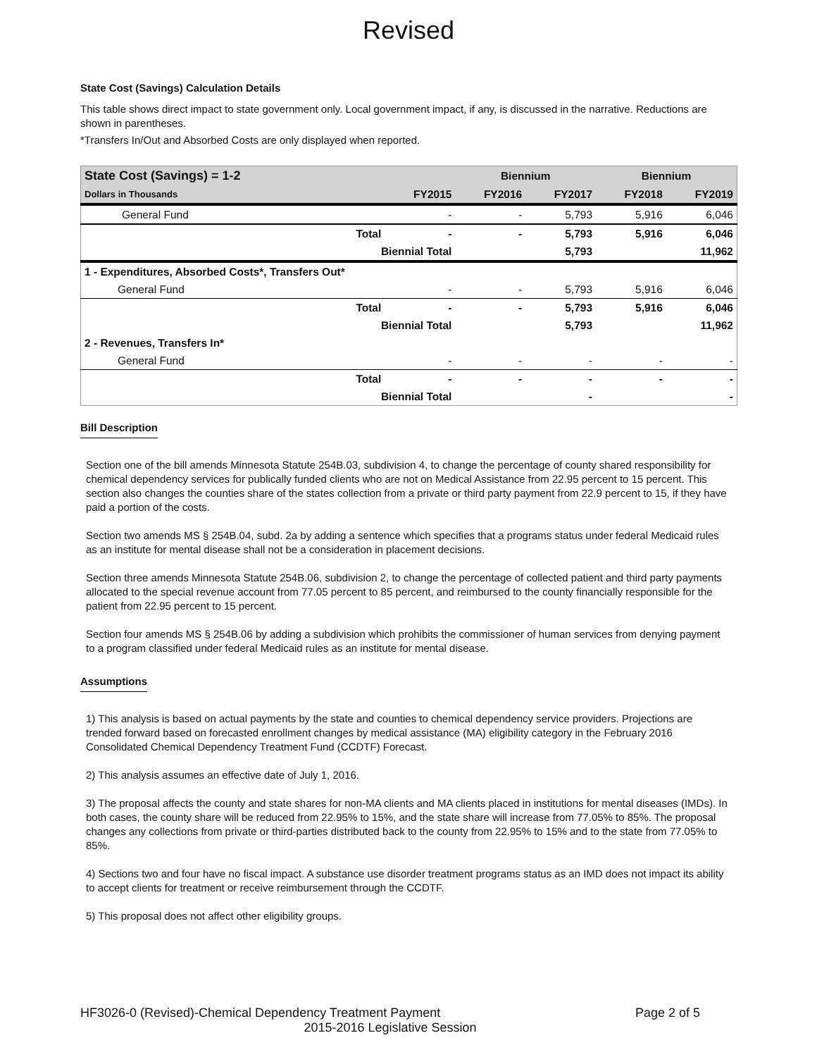Revised
State Cost (Savings) Calculation Details
This table shows direct impact to state government only. Local government impact, if any, is discussed in the narrative. Reductions are shown in parentheses.
*Transfers In/Out and Absorbed Costs are only displayed when reported.
| State Cost (Savings) = 1-2 | | | Biennium | | Biennium | |
| --- | --- | --- | --- | --- | --- | --- |
| Dollars in Thousands | | FY2015 | FY2016 | FY2017 | FY2018 | FY2019 |
| General Fund | | - | - | 5,793 | 5,916 | 6,046 |
| | Total | - | - | 5,793 | 5,916 | 6,046 |
| | Biennial Total | | | 5,793 | | 11,962 |
| 1 - Expenditures, Absorbed Costs*, Transfers Out* | | | | | | |
| General Fund | | - | - | 5,793 | 5,916 | 6,046 |
| | Total | - | - | 5,793 | 5,916 | 6,046 |
| | Biennial Total | | | 5,793 | | 11,962 |
| 2 - Revenues, Transfers In* | | | | | | |
| General Fund | | - | - | - | - | - |
| | Total | - | - | - | - | - |
| | Biennial Total | | | - | | - |
Bill Description
Section one of the bill amends Minnesota Statute 254B.03, subdivision 4, to change the percentage of county shared responsibility for chemical dependency services for publically funded clients who are not on Medical Assistance from 22.95 percent to 15 percent. This section also changes the counties share of the states collection from a private or third party payment from 22.9 percent to 15, if they have paid a portion of the costs.
Section two amends MS § 254B.04, subd. 2a by adding a sentence which specifies that a programs status under federal Medicaid rules as an institute for mental disease shall not be a consideration in placement decisions.
Section three amends Minnesota Statute 254B.06, subdivision 2, to change the percentage of collected patient and third party payments allocated to the special revenue account from 77.05 percent to 85 percent, and reimbursed to the county financially responsible for the patient from 22.95 percent to 15 percent.
Section four amends MS § 254B.06 by adding a subdivision which prohibits the commissioner of human services from denying payment to a program classified under federal Medicaid rules as an institute for mental disease.
Assumptions
1) This analysis is based on actual payments by the state and counties to chemical dependency service providers. Projections are trended forward based on forecasted enrollment changes by medical assistance (MA) eligibility category in the February 2016 Consolidated Chemical Dependency Treatment Fund (CCDTF) Forecast.
2) This analysis assumes an effective date of July 1, 2016.
3) The proposal affects the county and state shares for non-MA clients and MA clients placed in institutions for mental diseases (IMDs). In both cases, the county share will be reduced from 22.95% to 15%, and the state share will increase from 77.05% to 85%. The proposal changes any collections from private or third-parties distributed back to the county from 22.95% to 15% and to the state from 77.05% to 85%.
4) Sections two and four have no fiscal impact. A substance use disorder treatment programs status as an IMD does not impact its ability to accept clients for treatment or receive reimbursement through the CCDTF.
5) This proposal does not affect other eligibility groups.
HF3026-0 (Revised)-Chemical Dependency Treatment Payment Page 2 of 5
2015-2016 Legislative Session